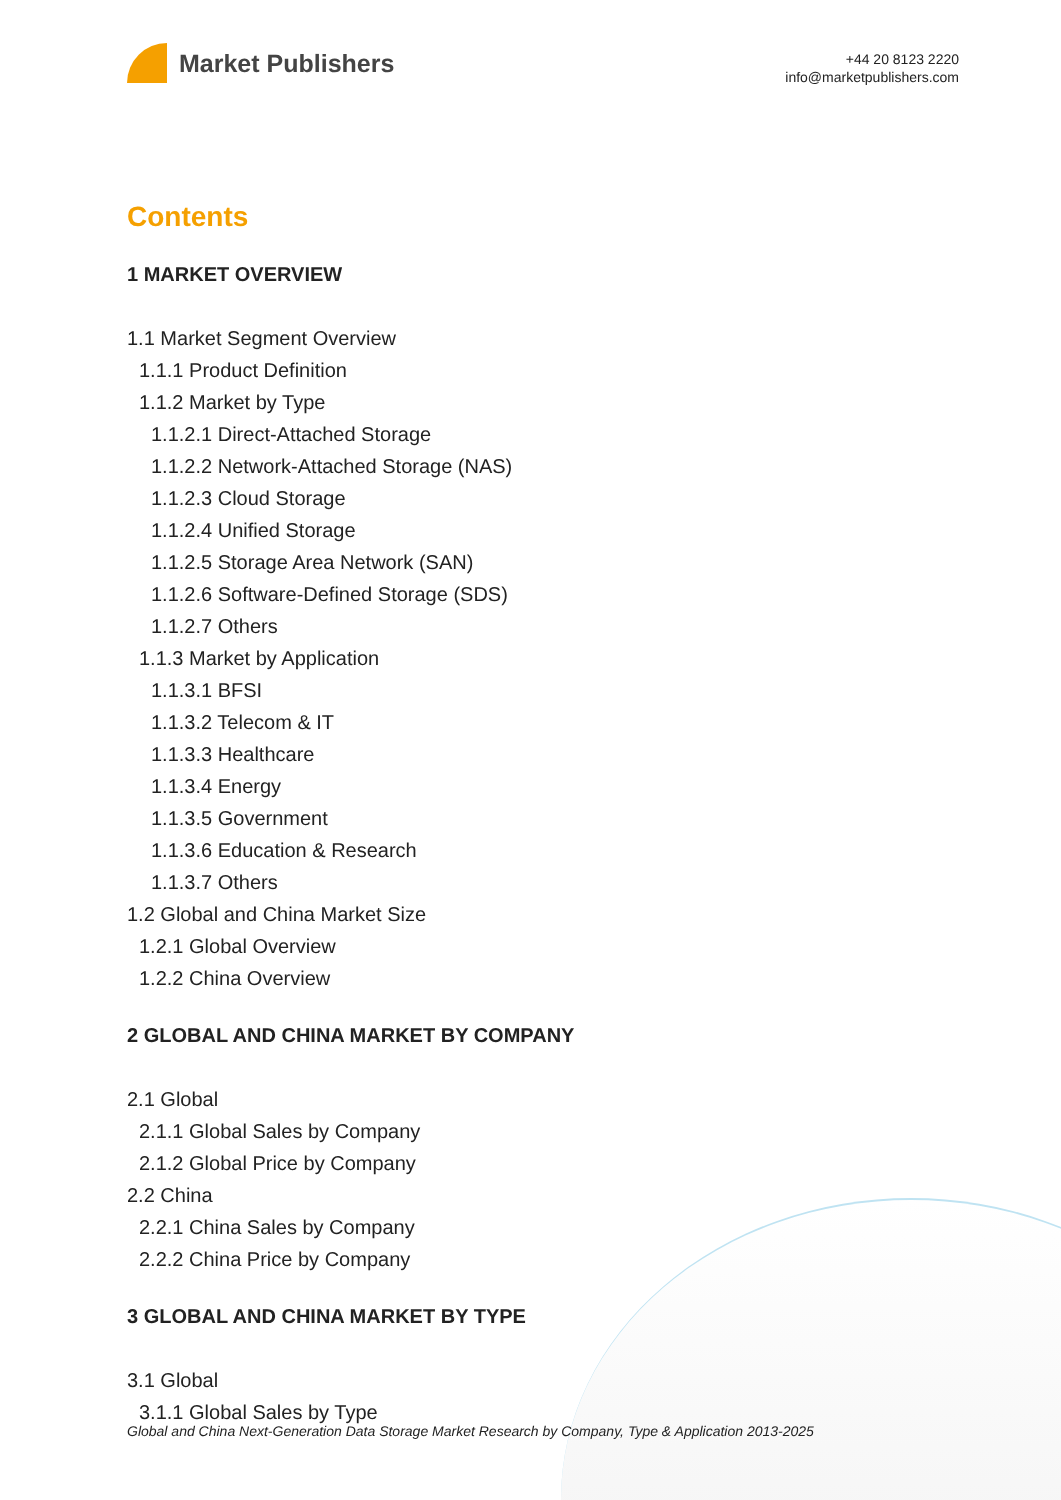Market Publishers
+44 20 8123 2220
info@marketpublishers.com
Contents
1 MARKET OVERVIEW
1.1 Market Segment Overview
1.1.1 Product Definition
1.1.2 Market by Type
1.1.2.1 Direct-Attached Storage
1.1.2.2 Network-Attached Storage (NAS)
1.1.2.3 Cloud Storage
1.1.2.4 Unified Storage
1.1.2.5 Storage Area Network (SAN)
1.1.2.6 Software-Defined Storage (SDS)
1.1.2.7 Others
1.1.3 Market by Application
1.1.3.1 BFSI
1.1.3.2 Telecom & IT
1.1.3.3 Healthcare
1.1.3.4 Energy
1.1.3.5 Government
1.1.3.6 Education & Research
1.1.3.7 Others
1.2 Global and China Market Size
1.2.1 Global Overview
1.2.2 China Overview
2 GLOBAL AND CHINA MARKET BY COMPANY
2.1 Global
2.1.1 Global Sales by Company
2.1.2 Global Price by Company
2.2 China
2.2.1 China Sales by Company
2.2.2 China Price by Company
3 GLOBAL AND CHINA MARKET BY TYPE
3.1 Global
3.1.1 Global Sales by Type
Global and China Next-Generation Data Storage Market Research by Company, Type & Application 2013-2025